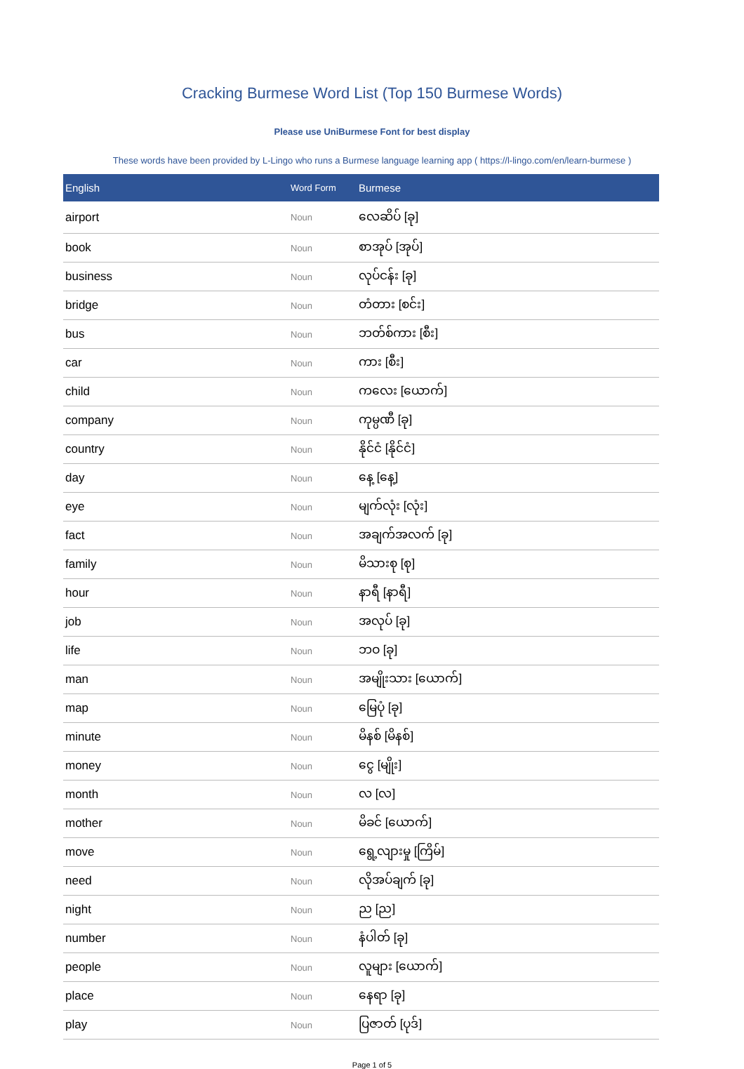Cracking Burmese Word List (Top 150 Burmese Words)
Please use UniBurmese Font for best display
These words have been provided by L-Lingo who runs a Burmese language learning app ( https://l-lingo.com/en/learn-burmese )
| English | Word Form | Burmese |
| --- | --- | --- |
| airport | Noun | လေဆိပ် [ခု] |
| book | Noun | စာအုပ် [အုပ်] |
| business | Noun | လုပ်ငန်း [ခု] |
| bridge | Noun | တံတား [စင်း] |
| bus | Noun | ဘတ်စ်ကား [စီး] |
| car | Noun | ကား [စီး] |
| child | Noun | ကလေး [ယောက်] |
| company | Noun | ကုမ္ပဏီ [ခု] |
| country | Noun | နိုင်ငံ [နိုင်ငံ] |
| day | Noun | နေ့ [နေ့] |
| eye | Noun | မျက်လုံး [လုံး] |
| fact | Noun | အချက်အလက် [ခု] |
| family | Noun | မိသားစု [စု] |
| hour | Noun | နာရီ [နာရီ] |
| job | Noun | အလုပ် [ခု] |
| life | Noun | ဘဝ [ခု] |
| man | Noun | အမျိုးသား [ယောက်] |
| map | Noun | မြေပုံ [ခု] |
| minute | Noun | မိနစ် [မိနစ်] |
| money | Noun | ငွေ [မျိုး] |
| month | Noun | လ [လ] |
| mother | Noun | မိခင် [ယောက်] |
| move | Noun | ရွေ့လျားမှု [ကြိမ်] |
| need | Noun | လိုအပ်ချက် [ခု] |
| night | Noun | ည [ည] |
| number | Noun | နံပါတ် [ခု] |
| people | Noun | လူများ [ယောက်] |
| place | Noun | နေရာ [ခု] |
| play | Noun | ပြဇာတ် [ပုဒ်] |
Page 1 of 5